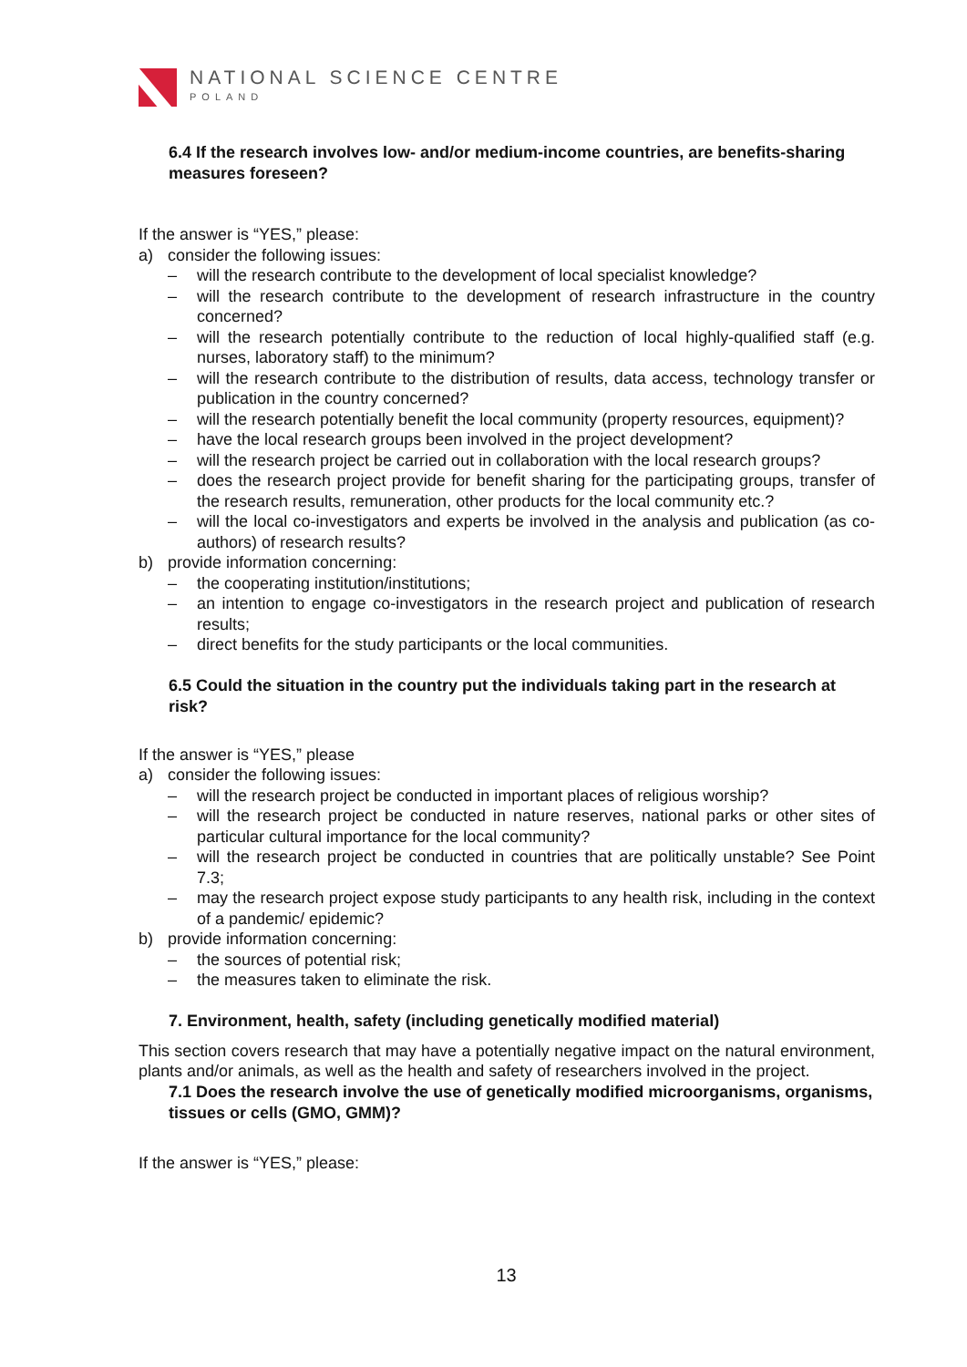NATIONAL SCIENCE CENTRE
POLAND
6.4 If the research involves low- and/or medium-income countries, are benefits-sharing measures foreseen?
If the answer is “YES,” please:
a) consider the following issues:
– will the research contribute to the development of local specialist knowledge?
– will the research contribute to the development of research infrastructure in the country concerned?
– will the research potentially contribute to the reduction of local highly-qualified staff (e.g. nurses, laboratory staff) to the minimum?
– will the research contribute to the distribution of results, data access, technology transfer or publication in the country concerned?
– will the research potentially benefit the local community (property resources, equipment)?
– have the local research groups been involved in the project development?
– will the research project be carried out in collaboration with the local research groups?
– does the research project provide for benefit sharing for the participating groups, transfer of the research results, remuneration, other products for the local community etc.?
– will the local co-investigators and experts be involved in the analysis and publication (as co-authors) of research results?
b) provide information concerning:
– the cooperating institution/institutions;
– an intention to engage co-investigators in the research project and publication of research results;
– direct benefits for the study participants or the local communities.
6.5 Could the situation in the country put the individuals taking part in the research at risk?
If the answer is “YES,” please
a) consider the following issues:
– will the research project be conducted in important places of religious worship?
– will the research project be conducted in nature reserves, national parks or other sites of particular cultural importance for the local community?
– will the research project be conducted in countries that are politically unstable? See Point 7.3;
– may the research project expose study participants to any health risk, including in the context of a pandemic/ epidemic?
b) provide information concerning:
– the sources of potential risk;
– the measures taken to eliminate the risk.
7. Environment, health, safety (including genetically modified material)
This section covers research that may have a potentially negative impact on the natural environment, plants and/or animals, as well as the health and safety of researchers involved in the project.
7.1 Does the research involve the use of genetically modified microorganisms, organisms, tissues or cells (GMO, GMM)?
If the answer is “YES,” please:
13